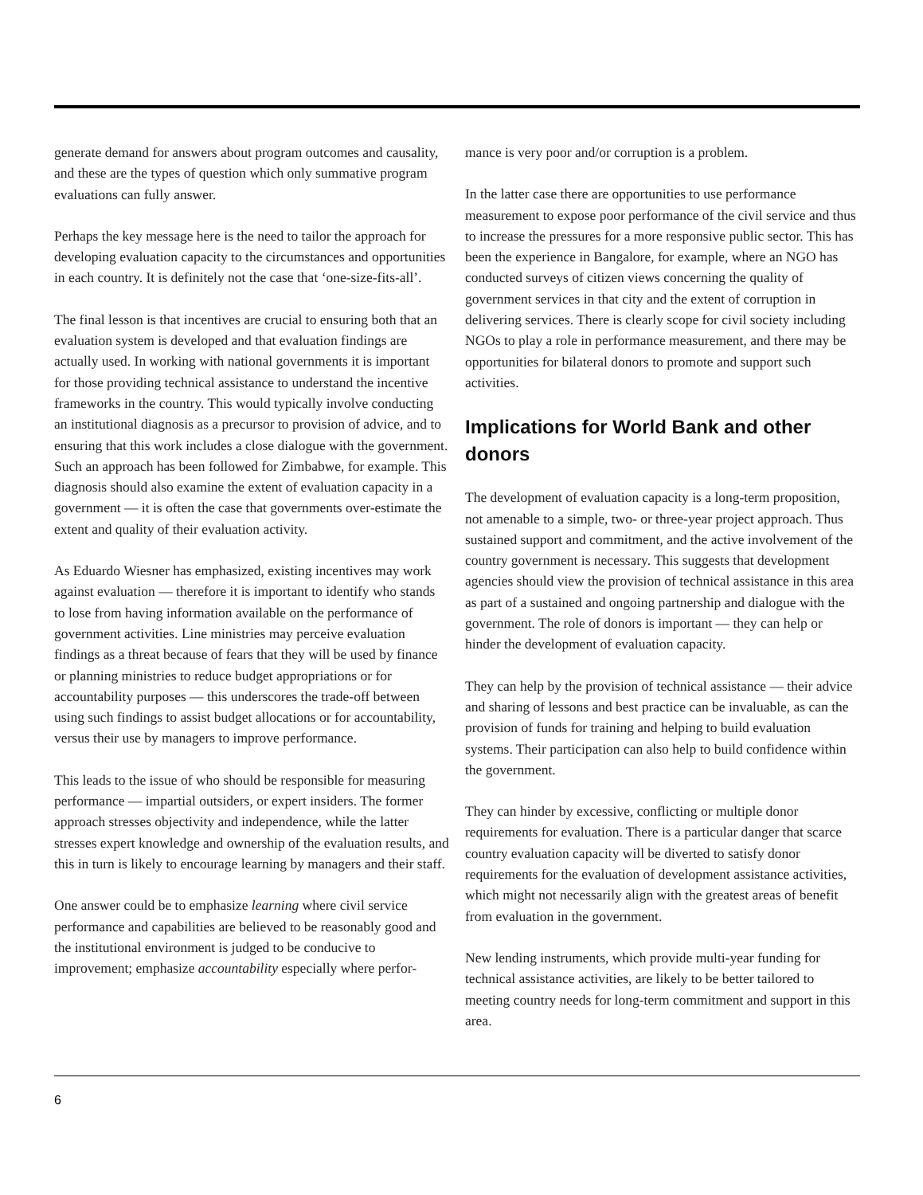generate demand for answers about program outcomes and causality, and these are the types of question which only summative program evaluations can fully answer.
Perhaps the key message here is the need to tailor the approach for developing evaluation capacity to the circumstances and opportunities in each country. It is definitely not the case that ‘one-size-fits-all’.
The final lesson is that incentives are crucial to ensuring both that an evaluation system is developed and that evaluation findings are actually used. In working with national governments it is important for those providing technical assistance to understand the incentive frameworks in the country. This would typically involve conducting an institutional diagnosis as a precursor to provision of advice, and to ensuring that this work includes a close dialogue with the government. Such an approach has been followed for Zimbabwe, for example. This diagnosis should also examine the extent of evaluation capacity in a government — it is often the case that governments over-estimate the extent and quality of their evaluation activity.
As Eduardo Wiesner has emphasized, existing incentives may work against evaluation — therefore it is important to identify who stands to lose from having information available on the performance of government activities. Line ministries may perceive evaluation findings as a threat because of fears that they will be used by finance or planning ministries to reduce budget appropriations or for accountability purposes — this underscores the trade-off between using such findings to assist budget allocations or for accountability, versus their use by managers to improve performance.
This leads to the issue of who should be responsible for measuring performance — impartial outsiders, or expert insiders. The former approach stresses objectivity and independence, while the latter stresses expert knowledge and ownership of the evaluation results, and this in turn is likely to encourage learning by managers and their staff.
One answer could be to emphasize learning where civil service performance and capabilities are believed to be reasonably good and the institutional environment is judged to be conducive to improvement; emphasize accountability especially where perfor-
mance is very poor and/or corruption is a problem.
In the latter case there are opportunities to use performance measurement to expose poor performance of the civil service and thus to increase the pressures for a more responsive public sector. This has been the experience in Bangalore, for example, where an NGO has conducted surveys of citizen views concerning the quality of government services in that city and the extent of corruption in delivering services. There is clearly scope for civil society including NGOs to play a role in performance measurement, and there may be opportunities for bilateral donors to promote and support such activities.
Implications for World Bank and other donors
The development of evaluation capacity is a long-term proposition, not amenable to a simple, two- or three-year project approach. Thus sustained support and commitment, and the active involvement of the country government is necessary. This suggests that development agencies should view the provision of technical assistance in this area as part of a sustained and ongoing partnership and dialogue with the government. The role of donors is important — they can help or hinder the development of evaluation capacity.
They can help by the provision of technical assistance — their advice and sharing of lessons and best practice can be invaluable, as can the provision of funds for training and helping to build evaluation systems. Their participation can also help to build confidence within the government.
They can hinder by excessive, conflicting or multiple donor requirements for evaluation. There is a particular danger that scarce country evaluation capacity will be diverted to satisfy donor requirements for the evaluation of development assistance activities, which might not necessarily align with the greatest areas of benefit from evaluation in the government.
New lending instruments, which provide multi-year funding for technical assistance activities, are likely to be better tailored to meeting country needs for long-term commitment and support in this area.
6